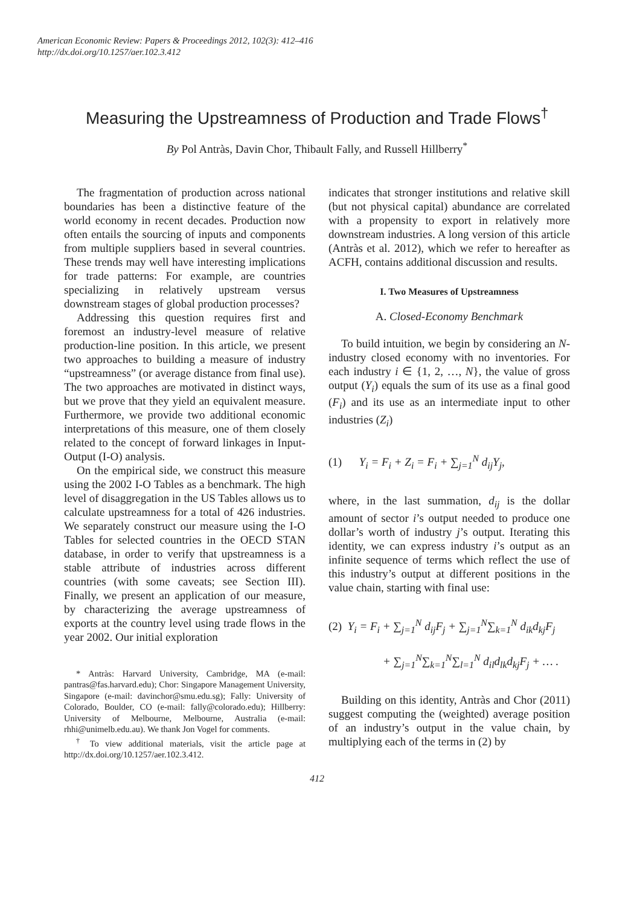American Economic Review: Papers & Proceedings 2012, 102(3): 412–416
http://dx.doi.org/10.1257/aer.102.3.412
Measuring the Upstreamness of Production and Trade Flows<sup>†</sup>
By Pol Antràs, Davin Chor, Thibault Fally, and Russell Hillberry<sup>*</sup>
The fragmentation of production across national boundaries has been a distinctive feature of the world economy in recent decades. Production now often entails the sourcing of inputs and components from multiple suppliers based in several countries. These trends may well have interesting implications for trade patterns: For example, are countries specializing in relatively upstream versus downstream stages of global production processes?
Addressing this question requires first and foremost an industry-level measure of relative production-line position. In this article, we present two approaches to building a measure of industry “upstreamness” (or average distance from final use). The two approaches are motivated in distinct ways, but we prove that they yield an equivalent measure. Furthermore, we provide two additional economic interpretations of this measure, one of them closely related to the concept of forward linkages in Input-Output (I-O) analysis.
On the empirical side, we construct this measure using the 2002 I-O Tables as a benchmark. The high level of disaggregation in the US Tables allows us to calculate upstreamness for a total of 426 industries. We separately construct our measure using the I-O Tables for selected countries in the OECD STAN database, in order to verify that upstreamness is a stable attribute of industries across different countries (with some caveats; see Section III). Finally, we present an application of our measure, by characterizing the average upstreamness of exports at the country level using trade flows in the year 2002. Our initial exploration
* Antràs: Harvard University, Cambridge, MA (e-mail: pantras@fas.harvard.edu); Chor: Singapore Management University, Singapore (e-mail: davinchor@smu.edu.sg); Fally: University of Colorado, Boulder, CO (e-mail: fally@colorado.edu); Hillberry: University of Melbourne, Melbourne, Australia (e-mail: rhhi@unimelb.edu.au). We thank Jon Vogel for comments.
<sup>†</sup> To view additional materials, visit the article page at http://dx.doi.org/10.1257/aer.102.3.412.
indicates that stronger institutions and relative skill (but not physical capital) abundance are correlated with a propensity to export in relatively more downstream industries. A long version of this article (Antràs et al. 2012), which we refer to hereafter as ACFH, contains additional discussion and results.
I. Two Measures of Upstreamness
A. Closed-Economy Benchmark
To build intuition, we begin by considering an N-industry closed economy with no inventories. For each industry i ∈ {1, 2, …, N}, the value of gross output (Y<sub>i</sub>) equals the sum of its use as a final good (F<sub>i</sub>) and its use as an intermediate input to other industries (Z<sub>i</sub>)
(1) Y<sub>i</sub> = F<sub>i</sub> + Z<sub>i</sub> = F<sub>i</sub> + ∑<sub>j=1</sub><sup>N</sup> d<sub>ij</sub>Y<sub>j</sub>,
where, in the last summation, d<sub>ij</sub> is the dollar amount of sector i’s output needed to produce one dollar’s worth of industry j’s output. Iterating this identity, we can express industry i’s output as an infinite sequence of terms which reflect the use of this industry’s output at different positions in the value chain, starting with final use:
(2) Y<sub>i</sub> = F<sub>i</sub> + ∑<sub>j=1</sub><sup>N</sup> d<sub>ij</sub>F<sub>j</sub> + ∑<sub>j=1</sub><sup>N</sup>∑<sub>k=1</sub><sup>N</sup> d<sub>ik</sub>d<sub>kj</sub>F<sub>j</sub>
+ ∑<sub>j=1</sub><sup>N</sup>∑<sub>k=1</sub><sup>N</sup>∑<sub>l=1</sub><sup>N</sup> d<sub>il</sub>d<sub>lk</sub>d<sub>kj</sub>F<sub>j</sub> + … .
Building on this identity, Antràs and Chor (2011) suggest computing the (weighted) average position of an industry’s output in the value chain, by multiplying each of the terms in (2) by
412